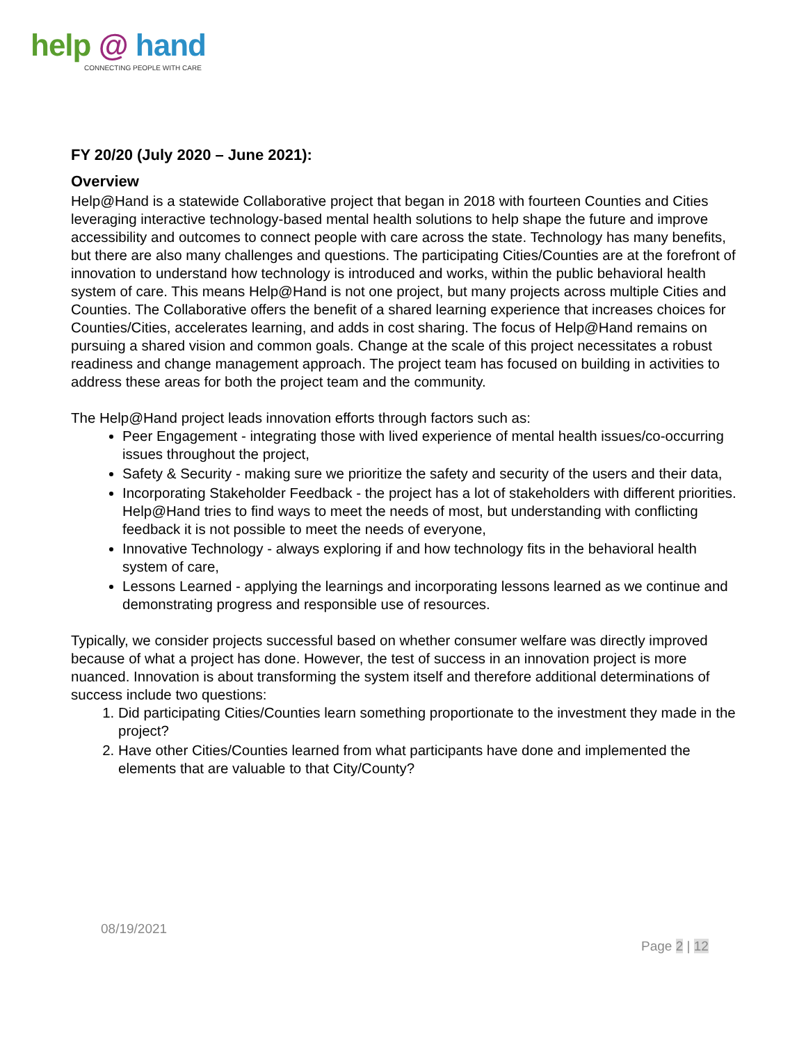help @ hand
CONNECTING PEOPLE WITH CARE
FY 20/20 (July 2020 – June 2021):
Overview
Help@Hand is a statewide Collaborative project that began in 2018 with fourteen Counties and Cities leveraging interactive technology-based mental health solutions to help shape the future and improve accessibility and outcomes to connect people with care across the state. Technology has many benefits, but there are also many challenges and questions. The participating Cities/Counties are at the forefront of innovation to understand how technology is introduced and works, within the public behavioral health system of care. This means Help@Hand is not one project, but many projects across multiple Cities and Counties. The Collaborative offers the benefit of a shared learning experience that increases choices for Counties/Cities, accelerates learning, and adds in cost sharing. The focus of Help@Hand remains on pursuing a shared vision and common goals. Change at the scale of this project necessitates a robust readiness and change management approach. The project team has focused on building in activities to address these areas for both the project team and the community.
The Help@Hand project leads innovation efforts through factors such as:
Peer Engagement - integrating those with lived experience of mental health issues/co-occurring issues throughout the project,
Safety & Security - making sure we prioritize the safety and security of the users and their data,
Incorporating Stakeholder Feedback - the project has a lot of stakeholders with different priorities. Help@Hand tries to find ways to meet the needs of most, but understanding with conflicting feedback it is not possible to meet the needs of everyone,
Innovative Technology - always exploring if and how technology fits in the behavioral health system of care,
Lessons Learned - applying the learnings and incorporating lessons learned as we continue and demonstrating progress and responsible use of resources.
Typically, we consider projects successful based on whether consumer welfare was directly improved because of what a project has done. However, the test of success in an innovation project is more nuanced. Innovation is about transforming the system itself and therefore additional determinations of success include two questions:
1. Did participating Cities/Counties learn something proportionate to the investment they made in the project?
2. Have other Cities/Counties learned from what participants have done and implemented the elements that are valuable to that City/County?
08/19/2021
Page 2 | 12